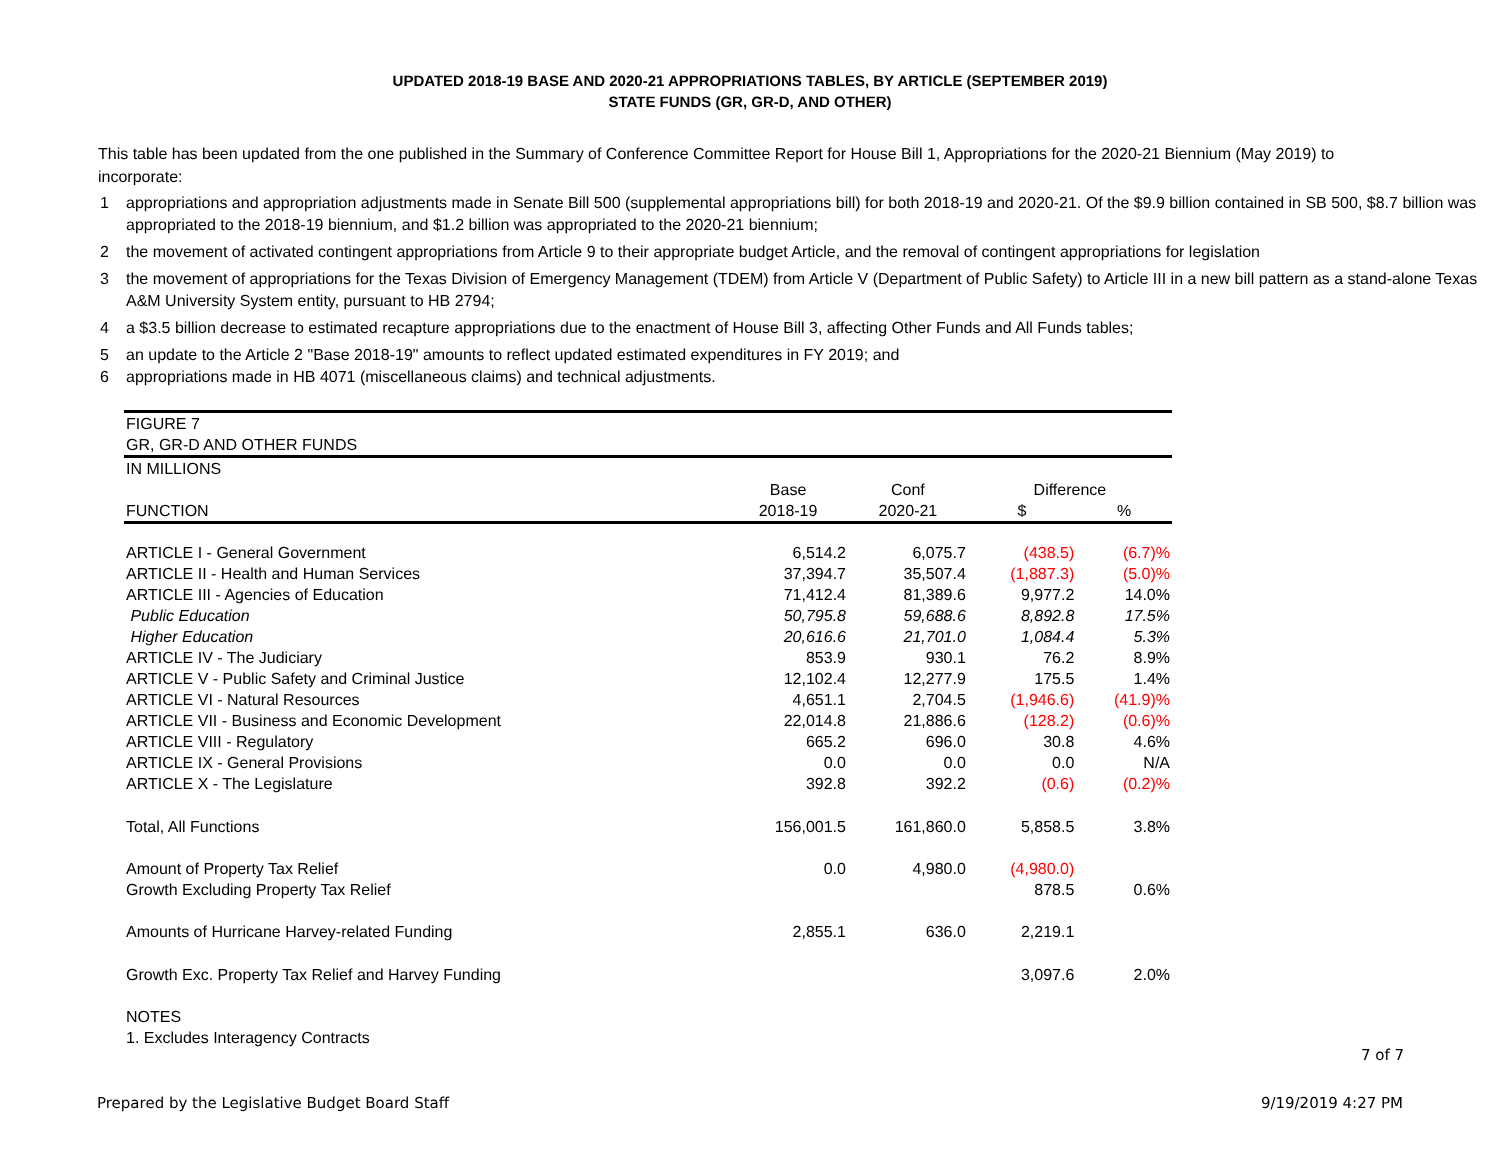UPDATED 2018-19 BASE AND 2020-21 APPROPRIATIONS TABLES, BY ARTICLE (SEPTEMBER 2019)
STATE FUNDS (GR, GR-D, AND OTHER)
This table has been updated from the one published in the Summary of Conference Committee Report for House Bill 1, Appropriations for the 2020-21 Biennium (May 2019) to incorporate:
1 appropriations and appropriation adjustments made in Senate Bill 500 (supplemental appropriations bill) for both 2018-19 and 2020-21. Of the $9.9 billion contained in SB 500, $8.7 billion was appropriated to the 2018-19 biennium, and $1.2 billion was appropriated to the 2020-21 biennium;
2 the movement of activated contingent appropriations from Article 9 to their appropriate budget Article, and the removal of contingent appropriations for legislation
3 the movement of appropriations for the Texas Division of Emergency Management (TDEM) from Article V (Department of Public Safety) to Article III in a new bill pattern as a stand-alone Texas A&M University System entity, pursuant to HB 2794;
4 a $3.5 billion decrease to estimated recapture appropriations due to the enactment of House Bill 3, affecting Other Funds and All Funds tables;
5 an update to the Article 2 "Base 2018-19" amounts to reflect updated estimated expenditures in FY 2019; and
6 appropriations made in HB 4071 (miscellaneous claims) and technical adjustments.
| FIGURE 7 | | | | |
| GR, GR-D AND OTHER FUNDS | | | | |
| IN MILLIONS | | | | |
| | Base | Conf | Difference | |
| FUNCTION | 2018-19 | 2020-21 | $ | % |
| ARTICLE I - General Government | 6,514.2 | 6,075.7 | (438.5) | (6.7)% |
| ARTICLE II - Health and Human Services | 37,394.7 | 35,507.4 | (1,887.3) | (5.0)% |
| ARTICLE III - Agencies of Education | 71,412.4 | 81,389.6 | 9,977.2 | 14.0% |
| Public Education | 50,795.8 | 59,688.6 | 8,892.8 | 17.5% |
| Higher Education | 20,616.6 | 21,701.0 | 1,084.4 | 5.3% |
| ARTICLE IV - The Judiciary | 853.9 | 930.1 | 76.2 | 8.9% |
| ARTICLE V - Public Safety and Criminal Justice | 12,102.4 | 12,277.9 | 175.5 | 1.4% |
| ARTICLE VI - Natural Resources | 4,651.1 | 2,704.5 | (1,946.6) | (41.9)% |
| ARTICLE VII - Business and Economic Development | 22,014.8 | 21,886.6 | (128.2) | (0.6)% |
| ARTICLE VIII - Regulatory | 665.2 | 696.0 | 30.8 | 4.6% |
| ARTICLE IX - General Provisions | 0.0 | 0.0 | 0.0 | N/A |
| ARTICLE X - The Legislature | 392.8 | 392.2 | (0.6) | (0.2)% |
| Total, All Functions | 156,001.5 | 161,860.0 | 5,858.5 | 3.8% |
| Amount of Property Tax Relief | 0.0 | 4,980.0 | (4,980.0) | |
| Growth Excluding Property Tax Relief | | | 878.5 | 0.6% |
| Amounts of Hurricane Harvey-related Funding | 2,855.1 | 636.0 | 2,219.1 | |
| Growth Exc. Property Tax Relief and Harvey Funding | | | 3,097.6 | 2.0% |
| NOTES | | | | |
| 1. Excludes Interagency Contracts | | | | |
7 of 7
Prepared by the Legislative Budget Board Staff
9/19/2019 4:27 PM